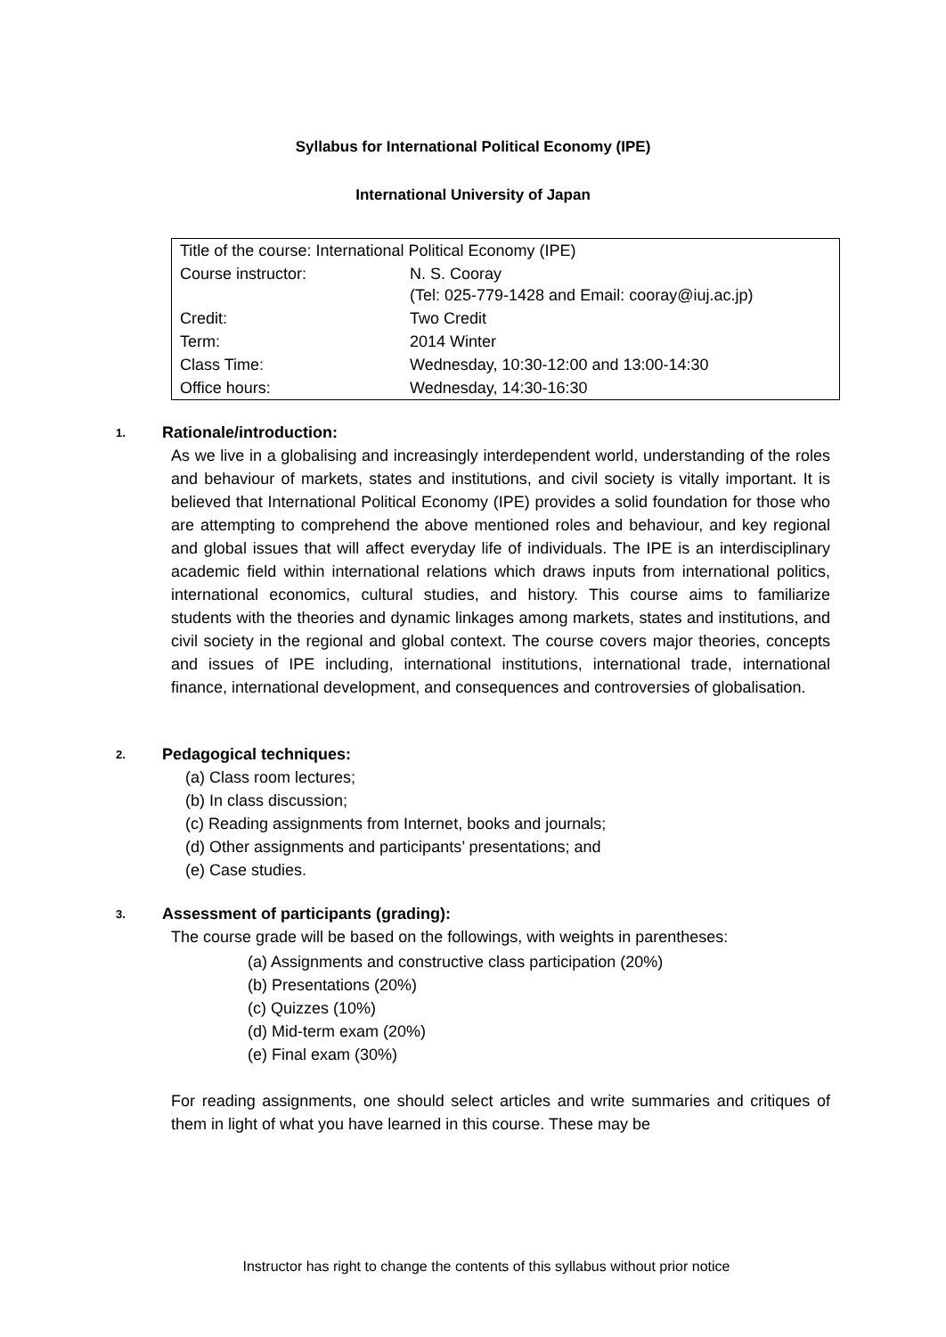Syllabus for International Political Economy (IPE)
International University of Japan
| Title of the course: International Political Economy (IPE) | |
| Course instructor: | N. S. Cooray (Tel: 025-779-1428 and Email: cooray@iuj.ac.jp) |
| Credit: | Two Credit |
| Term: | 2014 Winter |
| Class Time: | Wednesday, 10:30-12:00 and 13:00-14:30 |
| Office hours: | Wednesday, 14:30-16:30 |
1. Rationale/introduction:
As we live in a globalising and increasingly interdependent world, understanding of the roles and behaviour of markets, states and institutions, and civil society is vitally important. It is believed that International Political Economy (IPE) provides a solid foundation for those who are attempting to comprehend the above mentioned roles and behaviour, and key regional and global issues that will affect everyday life of individuals. The IPE is an interdisciplinary academic field within international relations which draws inputs from international politics, international economics, cultural studies, and history. This course aims to familiarize students with the theories and dynamic linkages among markets, states and institutions, and civil society in the regional and global context. The course covers major theories, concepts and issues of IPE including, international institutions, international trade, international finance, international development, and consequences and controversies of globalisation.
2. Pedagogical techniques:
(a) Class room lectures;
(b) In class discussion;
(c) Reading assignments from Internet, books and journals;
(d) Other assignments and participants’ presentations; and
(e) Case studies.
3. Assessment of participants (grading):
The course grade will be based on the followings, with weights in parentheses:
(a) Assignments and constructive class participation (20%)
(b) Presentations (20%)
(c) Quizzes (10%)
(d) Mid-term exam (20%)
(e) Final exam (30%)
For reading assignments, one should select articles and write summaries and critiques of them in light of what you have learned in this course. These may be
Instructor has right to change the contents of this syllabus without prior notice